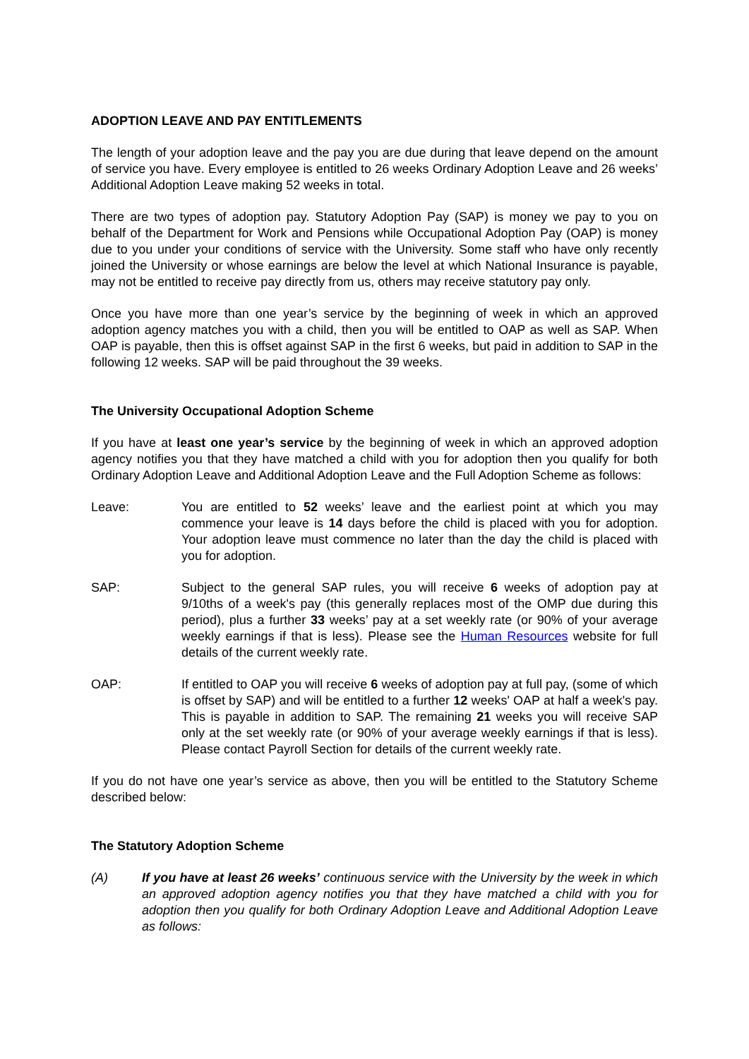ADOPTION LEAVE AND PAY ENTITLEMENTS
The length of your adoption leave and the pay you are due during that leave depend on the amount of service you have. Every employee is entitled to 26 weeks Ordinary Adoption Leave and 26 weeks’ Additional Adoption Leave making 52 weeks in total.
There are two types of adoption pay. Statutory Adoption Pay (SAP) is money we pay to you on behalf of the Department for Work and Pensions while Occupational Adoption Pay (OAP) is money due to you under your conditions of service with the University. Some staff who have only recently joined the University or whose earnings are below the level at which National Insurance is payable, may not be entitled to receive pay directly from us, others may receive statutory pay only.
Once you have more than one year’s service by the beginning of week in which an approved adoption agency matches you with a child, then you will be entitled to OAP as well as SAP. When OAP is payable, then this is offset against SAP in the first 6 weeks, but paid in addition to SAP in the following 12 weeks. SAP will be paid throughout the 39 weeks.
The University Occupational Adoption Scheme
If you have at least one year’s service by the beginning of week in which an approved adoption agency notifies you that they have matched a child with you for adoption then you qualify for both Ordinary Adoption Leave and Additional Adoption Leave and the Full Adoption Scheme as follows:
Leave: You are entitled to 52 weeks’ leave and the earliest point at which you may commence your leave is 14 days before the child is placed with you for adoption. Your adoption leave must commence no later than the day the child is placed with you for adoption.
SAP: Subject to the general SAP rules, you will receive 6 weeks of adoption pay at 9/10ths of a week's pay (this generally replaces most of the OMP due during this period), plus a further 33 weeks’ pay at a set weekly rate (or 90% of your average weekly earnings if that is less). Please see the Human Resources website for full details of the current weekly rate.
OAP: If entitled to OAP you will receive 6 weeks of adoption pay at full pay, (some of which is offset by SAP) and will be entitled to a further 12 weeks' OAP at half a week's pay. This is payable in addition to SAP. The remaining 21 weeks you will receive SAP only at the set weekly rate (or 90% of your average weekly earnings if that is less). Please contact Payroll Section for details of the current weekly rate.
If you do not have one year’s service as above, then you will be entitled to the Statutory Scheme described below:
The Statutory Adoption Scheme
(A) If you have at least 26 weeks’ continuous service with the University by the week in which an approved adoption agency notifies you that they have matched a child with you for adoption then you qualify for both Ordinary Adoption Leave and Additional Adoption Leave as follows: